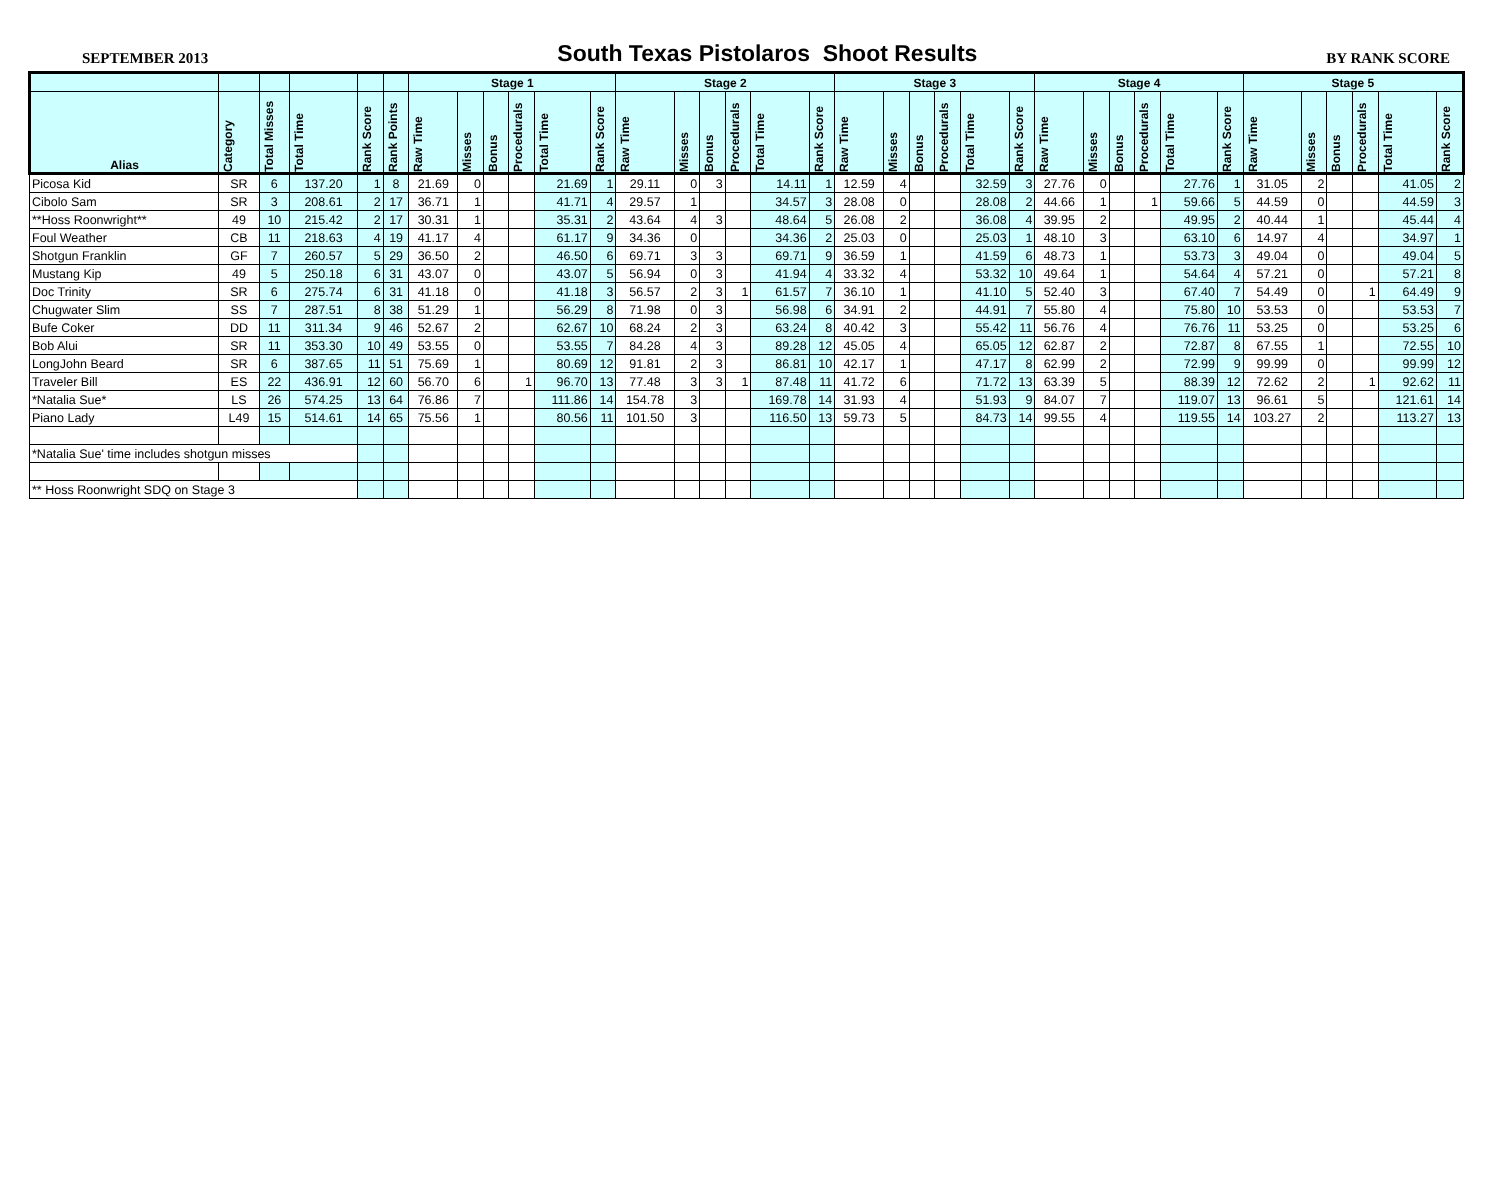SEPTEMBER 2013 South Texas Pistolaros Shoot Results BY RANK SCORE
| | | | | | | Stage 1 | | | | | | Stage 2 | | | | | | Stage 3 | | | | | | Stage 4 | | | | | | Stage 5 | | | | | |
| --- | --- | --- | --- | --- | --- | --- | --- | --- | --- | --- | --- | --- | --- | --- | --- | --- | --- | --- | --- | --- | --- | --- | --- | --- | --- | --- | --- | --- | --- | --- | --- | --- | --- | --- | --- |
| Alias | Category | Total Misses | Total Time | Rank Score | Rank Points | Raw Time | Misses | Bonus | Procedurals | Total Time | Rank Score | Raw Time | Misses | Bonus | Procedurals | Total Time | Rank Score | Raw Time | Misses | Bonus | Procedurals | Total Time | Rank Score | Raw Time | Misses | Bonus | Procedurals | Total Time | Rank Score | Raw Time | Misses | Bonus | Procedurals | Total Time | Rank Score |
| Picosa Kid | SR | 6 | 137.20 | 1 | 8 | 21.69 | 0 | | | 21.69 | 1 | 29.11 | 0 | 3 | | 14.11 | 1 | 12.59 | 4 | | | 32.59 | 3 | 27.76 | 0 | | | 27.76 | 1 | 31.05 | 2 | | | 41.05 | 2 |
| Cibolo Sam | SR | 3 | 208.61 | 2 | 17 | 36.71 | 1 | | | 41.71 | 4 | 29.57 | 1 | | | 34.57 | 3 | 28.08 | 0 | | | 28.08 | 2 | 44.66 | 1 | | 1 | 59.66 | 5 | 44.59 | 0 | | | 44.59 | 3 |
| **Hoss Roonwright** | 49 | 10 | 215.42 | 2 | 17 | 30.31 | 1 | | | 35.31 | 2 | 43.64 | 4 | 3 | | 48.64 | 5 | 26.08 | 2 | | | 36.08 | 4 | 39.95 | 2 | | | 49.95 | 2 | 40.44 | 1 | | | 45.44 | 4 |
| Foul Weather | CB | 11 | 218.63 | 4 | 19 | 41.17 | 4 | | | 61.17 | 9 | 34.36 | 0 | | | 34.36 | 2 | 25.03 | 0 | | | 25.03 | 1 | 48.10 | 3 | | | 63.10 | 6 | 14.97 | 4 | | | 34.97 | 1 |
| Shotgun Franklin | GF | 7 | 260.57 | 5 | 29 | 36.50 | 2 | | | 46.50 | 6 | 69.71 | 3 | 3 | | 69.71 | 9 | 36.59 | 1 | | | 41.59 | 6 | 48.73 | 1 | | | 53.73 | 3 | 49.04 | 0 | | | 49.04 | 5 |
| Mustang Kip | 49 | 5 | 250.18 | 6 | 31 | 43.07 | 0 | | | 43.07 | 5 | 56.94 | 0 | 3 | | 41.94 | 4 | 33.32 | 4 | | | 53.32 | 10 | 49.64 | 1 | | | 54.64 | 4 | 57.21 | 0 | | | 57.21 | 8 |
| Doc Trinity | SR | 6 | 275.74 | 6 | 31 | 41.18 | 0 | | | 41.18 | 3 | 56.57 | 2 | 3 | 1 | 61.57 | 7 | 36.10 | 1 | | | 41.10 | 5 | 52.40 | 3 | | | 67.40 | 7 | 54.49 | 0 | | 1 | 64.49 | 9 |
| Chugwater Slim | SS | 7 | 287.51 | 8 | 38 | 51.29 | 1 | | | 56.29 | 8 | 71.98 | 0 | 3 | | 56.98 | 6 | 34.91 | 2 | | | 44.91 | 7 | 55.80 | 4 | | | 75.80 | 10 | 53.53 | 0 | | | 53.53 | 7 |
| Bufe Coker | DD | 11 | 311.34 | 9 | 46 | 52.67 | 2 | | | 62.67 | 10 | 68.24 | 2 | 3 | | 63.24 | 8 | 40.42 | 3 | | | 55.42 | 11 | 56.76 | 4 | | | 76.76 | 11 | 53.25 | 0 | | | 53.25 | 6 |
| Bob Alui | SR | 11 | 353.30 | 10 | 49 | 53.55 | 0 | | | 53.55 | 7 | 84.28 | 4 | 3 | | 89.28 | 12 | 45.05 | 4 | | | 65.05 | 12 | 62.87 | 2 | | | 72.87 | 8 | 67.55 | 1 | | | 72.55 | 10 |
| LongJohn Beard | SR | 6 | 387.65 | 11 | 51 | 75.69 | 1 | | | 80.69 | 12 | 91.81 | 2 | 3 | | 86.81 | 10 | 42.17 | 1 | | | 47.17 | 8 | 62.99 | 2 | | | 72.99 | 9 | 99.99 | 0 | | | 99.99 | 12 |
| Traveler Bill | ES | 22 | 436.91 | 12 | 60 | 56.70 | 6 | | 1 | 96.70 | 13 | 77.48 | 3 | 3 | 1 | 87.48 | 11 | 41.72 | 6 | | | 71.72 | 13 | 63.39 | 5 | | | 88.39 | 12 | 72.62 | 2 | | 1 | 92.62 | 11 |
| *Natalia Sue* | LS | 26 | 574.25 | 13 | 64 | 76.86 | 7 | | | 111.86 | 14 | 154.78 | 3 | | | 169.78 | 14 | 31.93 | 4 | | | 51.93 | 9 | 84.07 | 7 | | | 119.07 | 13 | 96.61 | 5 | | | 121.61 | 14 |
| Piano Lady | L49 | 15 | 514.61 | 14 | 65 | 75.56 | 1 | | | 80.56 | 11 | 101.50 | 3 | | | 116.50 | 13 | 59.73 | 5 | | | 84.73 | 14 | 99.55 | 4 | | | 119.55 | 14 | 103.27 | 2 | | | 113.27 | 13 |
| *Natalia Sue' time includes shotgun misses | | | | | | | | | | | | | | | | | | | | | | | | | | | | | | | | | | | |
| ** Hoss Roonwright SDQ on Stage 3 | | | | | | | | | | | | | | | | | | | | | | | | | | | | | | | | | | | |